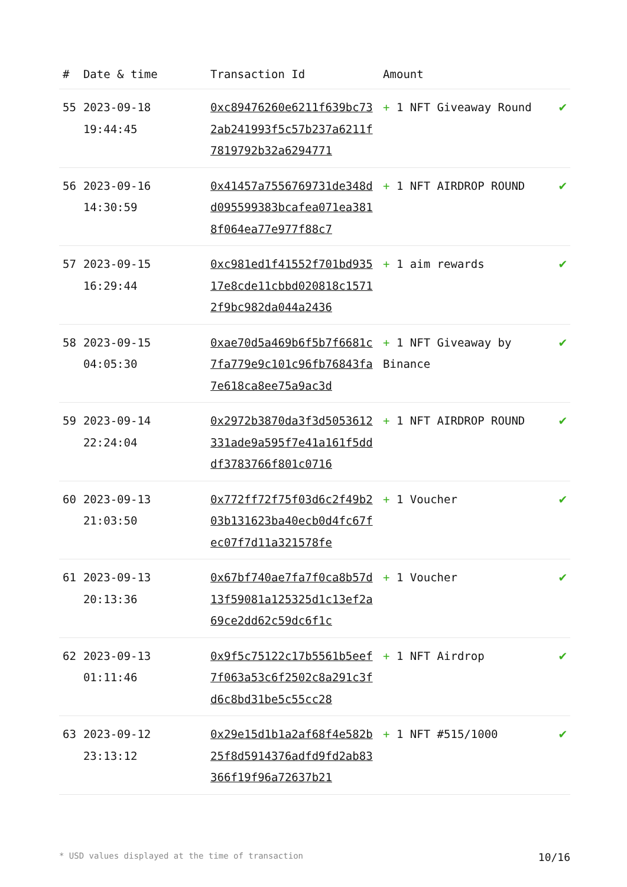| # | Date & time | Transaction Id | Amount | |
| --- | --- | --- | --- | --- |
| 55 | 2023-09-18 19:44:45 | 0xc89476260e6211f639bc732ab241993f5c57b237a6211f7819792b32a6294771 | + 1 NFT Giveaway Round | ✔ |
| 56 | 2023-09-16 14:30:59 | 0x41457a7556769731de348dd095599383bcafea071ea3818f064ea77e977f88c7 | + 1 NFT AIRDROP ROUND | ✔ |
| 57 | 2023-09-15 16:29:44 | 0xc981ed1f41552f701bd93517e8cde11cbbd020818c15712f9bc982da044a2436 | + 1 aim rewards | ✔ |
| 58 | 2023-09-15 04:05:30 | 0xae70d5a469b6f5b7f6681c7fa779e9c101c96fb76843fa7e618ca8ee75a9ac3d | + 1 NFT Giveaway by Binance | ✔ |
| 59 | 2023-09-14 22:24:04 | 0x2972b3870da3f3d5053612331ade9a595f7e41a161f5dddf3783766f801c0716 | + 1 NFT AIRDROP ROUND | ✔ |
| 60 | 2023-09-13 21:03:50 | 0x772ff72f75f03d6c2f49b203b131623ba40ecb0d4fc67fec07f7d11a321578fe | + 1 Voucher | ✔ |
| 61 | 2023-09-13 20:13:36 | 0x67bf740ae7fa7f0ca8b57d13f59081a125325d1c13ef2a69ce2dd62c59dc6f1c | + 1 Voucher | ✔ |
| 62 | 2023-09-13 01:11:46 | 0x9f5c75122c17b5561b5eef7f063a53c6f2502c8a291c3fd6c8bd31be5c55cc28 | + 1 NFT Airdrop | ✔ |
| 63 | 2023-09-12 23:13:12 | 0x29e15d1b1a2af68f4e582b25f8d5914376adfd9fd2ab83366f19f96a72637b21 | + 1 NFT #515/1000 | ✔ |
* USD values displayed at the time of transaction 10/16